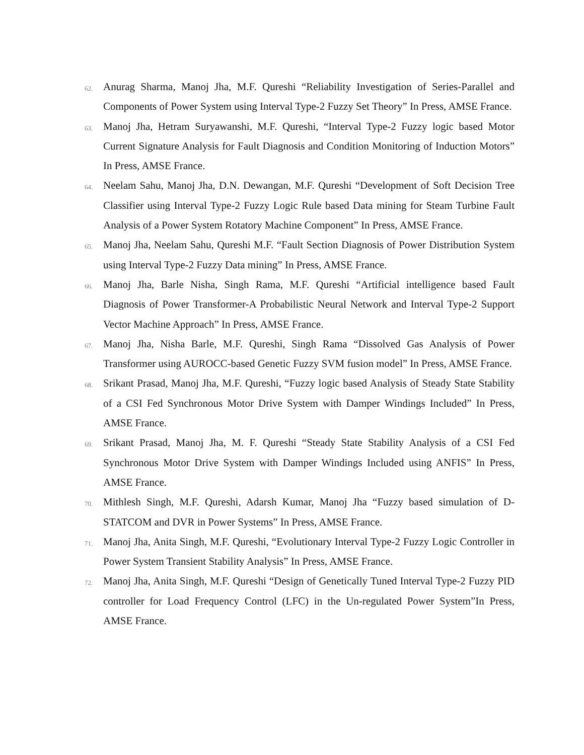62. Anurag Sharma, Manoj Jha, M.F. Qureshi “Reliability Investigation of Series-Parallel and Components of Power System using Interval Type-2 Fuzzy Set Theory” In Press, AMSE France.
63. Manoj Jha, Hetram Suryawanshi, M.F. Qureshi, “Interval Type-2 Fuzzy logic based Motor Current Signature Analysis for Fault Diagnosis and Condition Monitoring of Induction Motors” In Press, AMSE France.
64. Neelam Sahu, Manoj Jha, D.N. Dewangan, M.F. Qureshi “Development of Soft Decision Tree Classifier using Interval Type-2 Fuzzy Logic Rule based Data mining for Steam Turbine Fault Analysis of a Power System Rotatory Machine Component” In Press, AMSE France.
65. Manoj Jha, Neelam Sahu, Qureshi M.F. “Fault Section Diagnosis of Power Distribution System using Interval Type-2 Fuzzy Data mining” In Press, AMSE France.
66. Manoj Jha, Barle Nisha, Singh Rama, M.F. Qureshi “Artificial intelligence based Fault Diagnosis of Power Transformer-A Probabilistic Neural Network and Interval Type-2 Support Vector Machine Approach” In Press, AMSE France.
67. Manoj Jha, Nisha Barle, M.F. Qureshi, Singh Rama “Dissolved Gas Analysis of Power Transformer using AUROCC-based Genetic Fuzzy SVM fusion model” In Press, AMSE France.
68. Srikant Prasad, Manoj Jha, M.F. Qureshi, “Fuzzy logic based Analysis of Steady State Stability of a CSI Fed Synchronous Motor Drive System with Damper Windings Included” In Press, AMSE France.
69. Srikant Prasad, Manoj Jha, M. F. Qureshi “Steady State Stability Analysis of a CSI Fed Synchronous Motor Drive System with Damper Windings Included using ANFIS” In Press, AMSE France.
70. Mithlesh Singh, M.F. Qureshi, Adarsh Kumar, Manoj Jha “Fuzzy based simulation of D-STATCOM and DVR in Power Systems” In Press, AMSE France.
71. Manoj Jha, Anita Singh, M.F. Qureshi, “Evolutionary Interval Type-2 Fuzzy Logic Controller in Power System Transient Stability Analysis” In Press, AMSE France.
72. Manoj Jha, Anita Singh, M.F. Qureshi “Design of Genetically Tuned Interval Type-2 Fuzzy PID controller for Load Frequency Control (LFC) in the Un-regulated Power System”In Press, AMSE France.